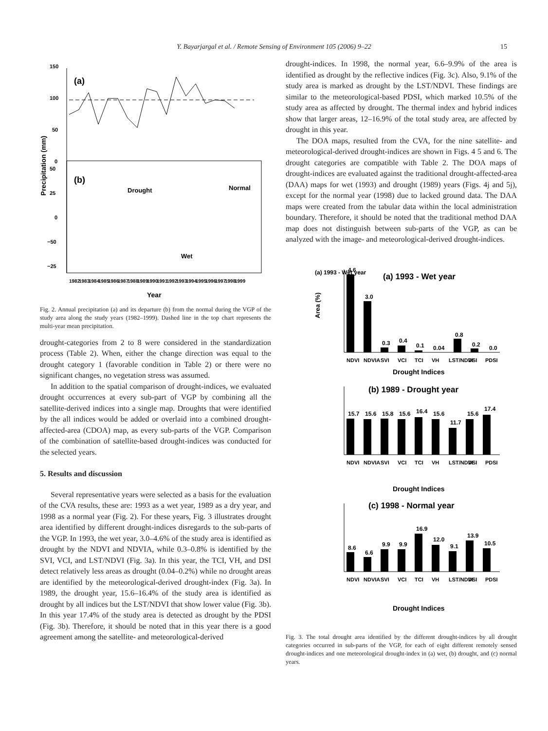Y. Bayarjargal et al. / Remote Sensing of Environment 105 (2006) 9–22 15
150
100
50
0
(a)
50
25
0
−50
−25
(b)
Drought
Normal
Wet
Year
Precipitation (mm)
1982
1983
1984
1985
1986
1987
1988
1989
1990
1991
1992
1993
1994
1995
1996
1997
1998
1999
Fig. 2. Annual precipitation (a) and its departure (b) from the normal during the VGP of the study area along the study years (1982–1999). Dashed line in the top chart represents the multi-year mean precipitation.
drought-categories from 2 to 8 were considered in the standardization process (Table 2). When, either the change direction was equal to the drought category 1 (favorable condition in Table 2) or there were no significant changes, no vegetation stress was assumed.
In addition to the spatial comparison of drought-indices, we evaluated drought occurrences at every sub-part of VGP by combining all the satellite-derived indices into a single map. Droughts that were identified by the all indices would be added or overlaid into a combined drought-affected-area (CDOA) map, as every sub-parts of the VGP. Comparison of the combination of satellite-based drought-indices was conducted for the selected years.
5. Results and discussion
Several representative years were selected as a basis for the evaluation of the CVA results, these are: 1993 as a wet year, 1989 as a dry year, and 1998 as a normal year (Fig. 2). For these years, Fig. 3 illustrates drought area identified by different drought-indices disregards to the sub-parts of the VGP. In 1993, the wet year, 3.0–4.6% of the study area is identified as drought by the NDVI and NDVIA, while 0.3–0.8% is identified by the SVI, VCI, and LST/NDVI (Fig. 3a). In this year, the TCI, VH, and DSI detect relatively less areas as drought (0.04–0.2%) while no drought areas are identified by the meteorological-derived drought-index (Fig. 3a). In 1989, the drought year, 15.6–16.4% of the study area is identified as drought by all indices but the LST/NDVI that show lower value (Fig. 3b). In this year 17.4% of the study area is detected as drought by the PDSI (Fig. 3b). Therefore, it should be noted that in this year there is a good agreement among the satellite- and meteorological-derived
drought-indices. In 1998, the normal year, 6.6–9.9% of the area is identified as drought by the reflective indices (Fig. 3c). Also, 9.1% of the study area is marked as drought by the LST/NDVI. These findings are similar to the meteorological-based PDSI, which marked 10.5% of the study area as affected by drought. The thermal index and hybrid indices show that larger areas, 12–16.9% of the total study area, are affected by drought in this year.
The DOA maps, resulted from the CVA, for the nine satellite- and meteorological-derived drought-indices are shown in Figs. 4 5 and 6. The drought categories are compatible with Table 2. The DOA maps of drought-indices are evaluated against the traditional drought-affected-area (DAA) maps for wet (1993) and drought (1989) years (Figs. 4j and 5j), except for the normal year (1998) due to lacked ground data. The DAA maps were created from the tabular data within the local administration boundary. Therefore, it should be noted that the traditional method DAA map does not distinguish between sub-parts of the VGP, as can be analyzed with the image- and meteorological-derived drought-indices.
(a) 1993 - Wet year
(a) 1993 - Wet year
Area (%)
4.6
3.0
0.3
0.4
0.1
0.04
0.8
0.2
0.0
NDVI
NDVIA
SVI
VCI
TCI
VH
LST/NDVI
DSI
PDSI
Drought Indices
(b) 1989 - Drought year
15.7
15.6
15.8
15.6
16.4
15.6
11.7
15.6
17.4
NDVI
NDVIA
SVI
VCI
TCI
VH
LST/NDVI
DSI
PDSI
Drought Indices
(c) 1998 - Normal year
8.6
6.6
9.9
9.9
16.9
12.0
9.1
13.9
10.5
NDVI
NDVIA
SVI
VCI
TCI
VH
LST/NDVI
DSI
PDSI
Drought Indices
Fig. 3. The total drought area identified by the different drought-indices by all drought categories occurred in sub-parts of the VGP, for each of eight different remotely sensed drought-indices and one meteorological drought-index in (a) wet, (b) drought, and (c) normal years.